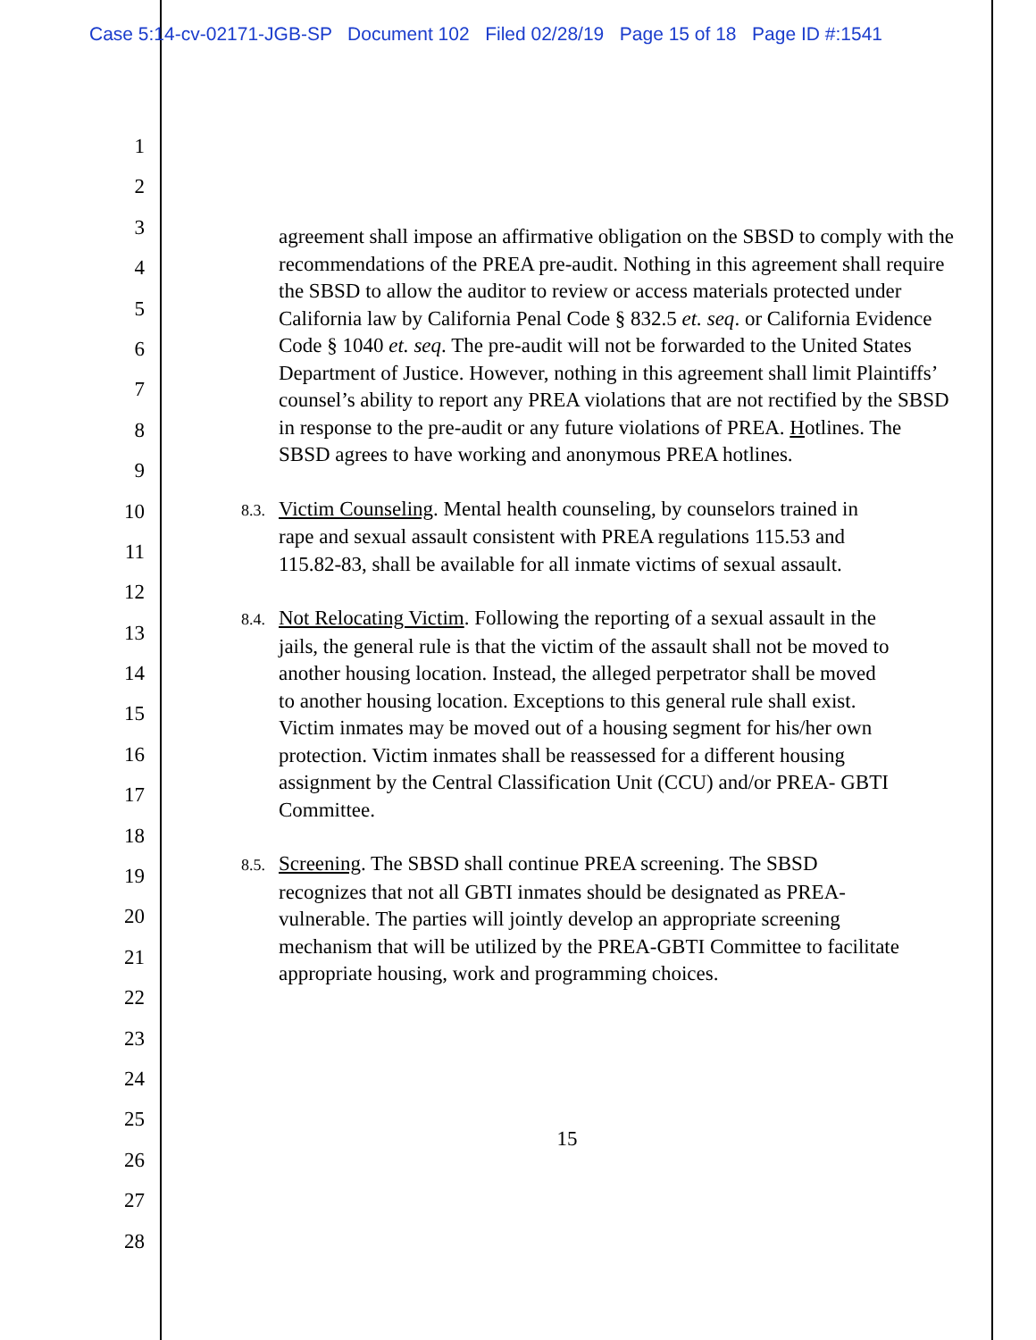Case 5:14-cv-02171-JGB-SP Document 102 Filed 02/28/19 Page 15 of 18 Page ID #:1541
1
2
3
4
5
6
7
8
9
10
11
12
13
14
15
16
17
18
19
20
21
22
23
24
25
26
27
28
agreement shall impose an affirmative obligation on the SBSD to comply with the recommendations of the PREA pre-audit. Nothing in this agreement shall require the SBSD to allow the auditor to review or access materials protected under California law by California Penal Code § 832.5 et. seq. or California Evidence Code § 1040 et. seq. The pre-audit will not be forwarded to the United States Department of Justice. However, nothing in this agreement shall limit Plaintiffs’ counsel’s ability to report any PREA violations that are not rectified by the SBSD in response to the pre-audit or any future violations of PREA. Hotlines. The SBSD agrees to have working and anonymous PREA hotlines.
8.3. Victim Counseling. Mental health counseling, by counselors trained in rape and sexual assault consistent with PREA regulations 115.53 and 115.82-83, shall be available for all inmate victims of sexual assault.
8.4. Not Relocating Victim. Following the reporting of a sexual assault in the jails, the general rule is that the victim of the assault shall not be moved to another housing location. Instead, the alleged perpetrator shall be moved to another housing location. Exceptions to this general rule shall exist. Victim inmates may be moved out of a housing segment for his/her own protection. Victim inmates shall be reassessed for a different housing assignment by the Central Classification Unit (CCU) and/or PREA- GBTI Committee.
8.5. Screening. The SBSD shall continue PREA screening. The SBSD recognizes that not all GBTI inmates should be designated as PREA-vulnerable. The parties will jointly develop an appropriate screening mechanism that will be utilized by the PREA-GBTI Committee to facilitate appropriate housing, work and programming choices.
15